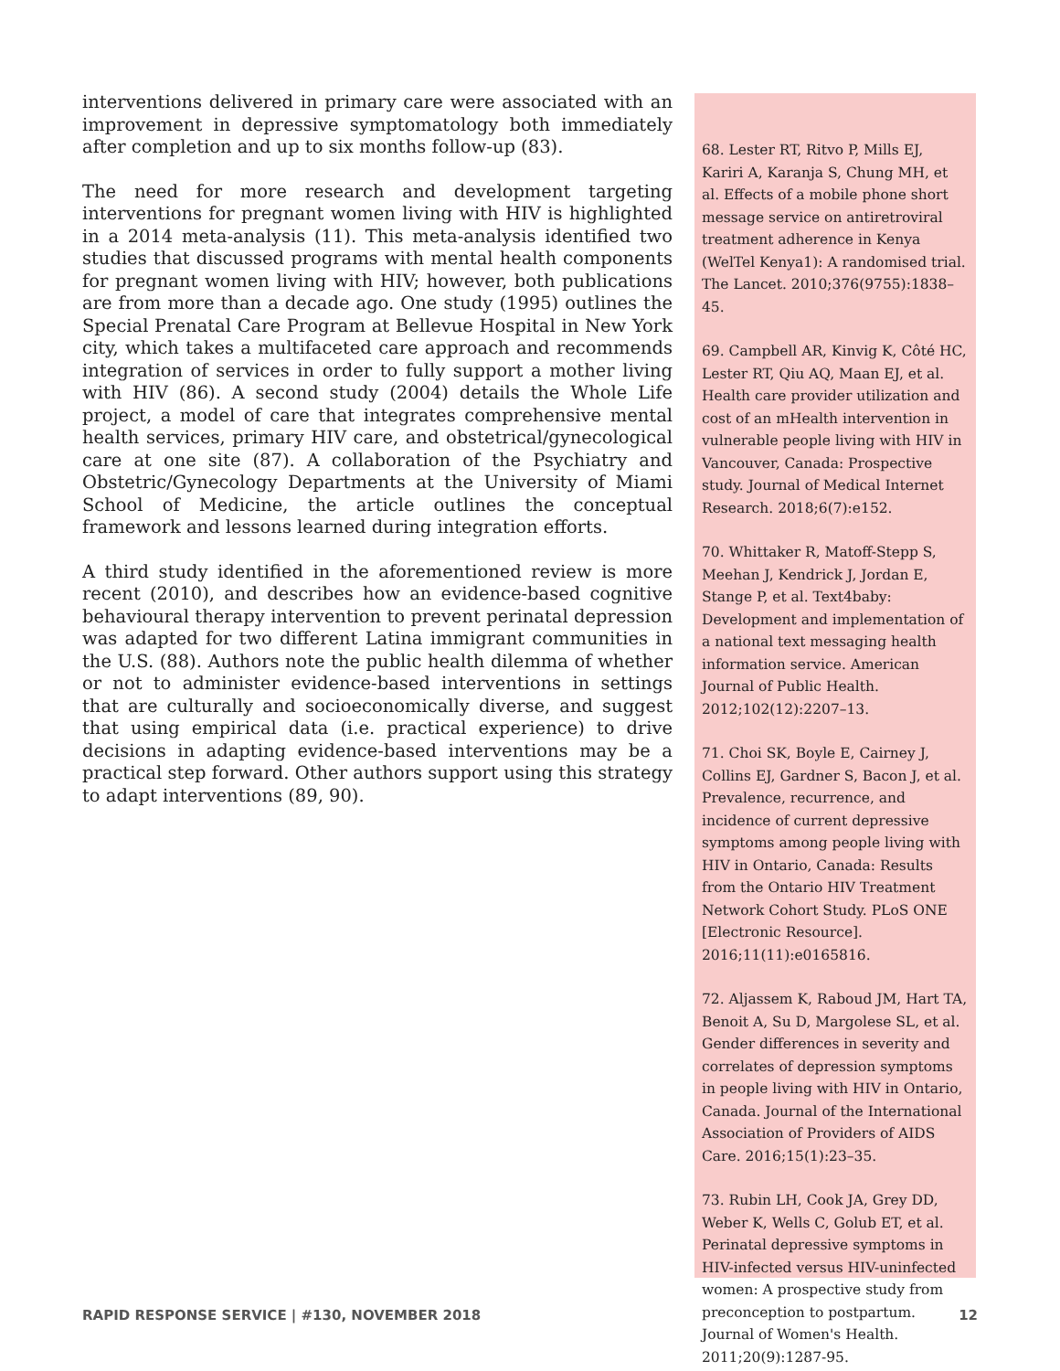interventions delivered in primary care were associated with an improvement in depressive symptomatology both immediately after completion and up to six months follow-up (83).
The need for more research and development targeting interventions for pregnant women living with HIV is highlighted in a 2014 meta-analysis (11). This meta-analysis identified two studies that discussed programs with mental health components for pregnant women living with HIV; however, both publications are from more than a decade ago. One study (1995) outlines the Special Prenatal Care Program at Bellevue Hospital in New York city, which takes a multifaceted care approach and recommends integration of services in order to fully support a mother living with HIV (86). A second study (2004) details the Whole Life project, a model of care that integrates comprehensive mental health services, primary HIV care, and obstetrical/gynecological care at one site (87). A collaboration of the Psychiatry and Obstetric/Gynecology Departments at the University of Miami School of Medicine, the article outlines the conceptual framework and lessons learned during integration efforts.
A third study identified in the aforementioned review is more recent (2010), and describes how an evidence-based cognitive behavioural therapy intervention to prevent perinatal depression was adapted for two different Latina immigrant communities in the U.S. (88). Authors note the public health dilemma of whether or not to administer evidence-based interventions in settings that are culturally and socioeconomically diverse, and suggest that using empirical data (i.e. practical experience) to drive decisions in adapting evidence-based interventions may be a practical step forward. Other authors support using this strategy to adapt interventions (89, 90).
68. Lester RT, Ritvo P, Mills EJ, Kariri A, Karanja S, Chung MH, et al. Effects of a mobile phone short message service on antiretroviral treatment adherence in Kenya (WelTel Kenya1): A randomised trial. The Lancet. 2010;376(9755):1838–45.
69. Campbell AR, Kinvig K, Côté HC, Lester RT, Qiu AQ, Maan EJ, et al. Health care provider utilization and cost of an mHealth intervention in vulnerable people living with HIV in Vancouver, Canada: Prospective study. Journal of Medical Internet Research. 2018;6(7):e152.
70. Whittaker R, Matoff-Stepp S, Meehan J, Kendrick J, Jordan E, Stange P, et al. Text4baby: Development and implementation of a national text messaging health information service. American Journal of Public Health. 2012;102(12):2207–13.
71. Choi SK, Boyle E, Cairney J, Collins EJ, Gardner S, Bacon J, et al. Prevalence, recurrence, and incidence of current depressive symptoms among people living with HIV in Ontario, Canada: Results from the Ontario HIV Treatment Network Cohort Study. PLoS ONE [Electronic Resource]. 2016;11(11):e0165816.
72. Aljassem K, Raboud JM, Hart TA, Benoit A, Su D, Margolese SL, et al. Gender differences in severity and correlates of depression symptoms in people living with HIV in Ontario, Canada. Journal of the International Association of Providers of AIDS Care. 2016;15(1):23–35.
73. Rubin LH, Cook JA, Grey DD, Weber K, Wells C, Golub ET, et al. Perinatal depressive symptoms in HIV-infected versus HIV-uninfected women: A prospective study from preconception to postpartum. Journal of Women's Health. 2011;20(9):1287-95.
RAPID RESPONSE SERVICE | #130, NOVEMBER 2018 12